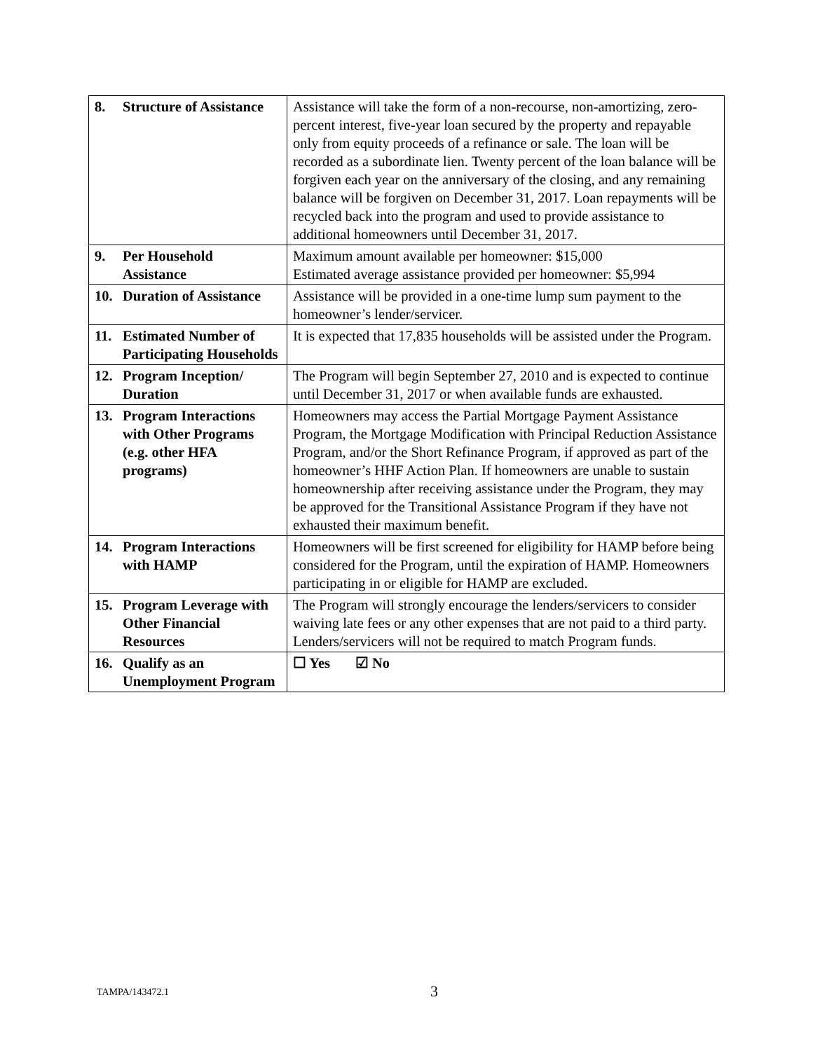| 8. Structure of Assistance | Assistance will take the form of a non-recourse, non-amortizing, zero-percent interest, five-year loan secured by the property and repayable only from equity proceeds of a refinance or sale. The loan will be recorded as a subordinate lien. Twenty percent of the loan balance will be forgiven each year on the anniversary of the closing, and any remaining balance will be forgiven on December 31, 2017. Loan repayments will be recycled back into the program and used to provide assistance to additional homeowners until December 31, 2017. |
| 9. Per Household Assistance | Maximum amount available per homeowner: $15,000 Estimated average assistance provided per homeowner: $5,994 |
| 10. Duration of Assistance | Assistance will be provided in a one-time lump sum payment to the homeowner’s lender/servicer. |
| 11. Estimated Number of Participating Households | It is expected that 17,835 households will be assisted under the Program. |
| 12. Program Inception/ Duration | The Program will begin September 27, 2010 and is expected to continue until December 31, 2017 or when available funds are exhausted. |
| 13. Program Interactions with Other Programs (e.g. other HFA programs) | Homeowners may access the Partial Mortgage Payment Assistance Program, the Mortgage Modification with Principal Reduction Assistance Program, and/or the Short Refinance Program, if approved as part of the homeowner’s HHF Action Plan. If homeowners are unable to sustain homeownership after receiving assistance under the Program, they may be approved for the Transitional Assistance Program if they have not exhausted their maximum benefit. |
| 14. Program Interactions with HAMP | Homeowners will be first screened for eligibility for HAMP before being considered for the Program, until the expiration of HAMP. Homeowners participating in or eligible for HAMP are excluded. |
| 15. Program Leverage with Other Financial Resources | The Program will strongly encourage the lenders/servicers to consider waiving late fees or any other expenses that are not paid to a third party. Lenders/servicers will not be required to match Program funds. |
| 16. Qualify as an Unemployment Program | ☐ Yes ☑ No |
TAMPA/143472.1 3